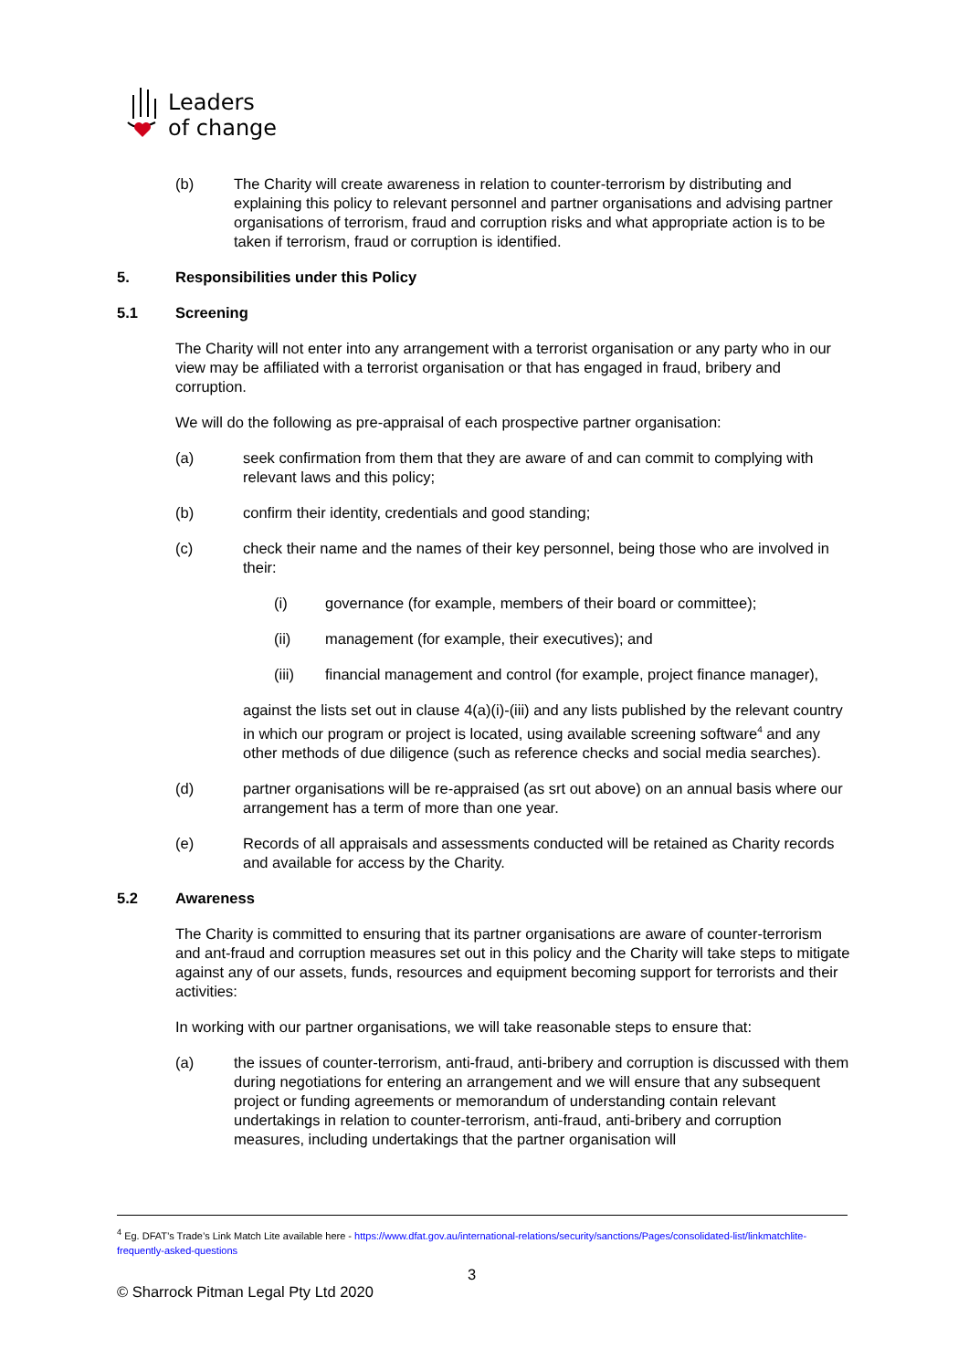Leaders
of change
(b) The Charity will create awareness in relation to counter-terrorism by distributing and explaining this policy to relevant personnel and partner organisations and advising partner organisations of terrorism, fraud and corruption risks and what appropriate action is to be taken if terrorism, fraud or corruption is identified.
5. Responsibilities under this Policy
5.1 Screening
The Charity will not enter into any arrangement with a terrorist organisation or any party who in our view may be affiliated with a terrorist organisation or that has engaged in fraud, bribery and corruption.
We will do the following as pre-appraisal of each prospective partner organisation:
(a) seek confirmation from them that they are aware of and can commit to complying with relevant laws and this policy;
(b) confirm their identity, credentials and good standing;
(c) check their name and the names of their key personnel, being those who are involved in their:
(i) governance (for example, members of their board or committee);
(ii) management (for example, their executives); and
(iii) financial management and control (for example, project finance manager),
against the lists set out in clause 4(a)(i)-(iii) and any lists published by the relevant country in which our program or project is located, using available screening software<sup>4</sup> and any other methods of due diligence (such as reference checks and social media searches).
(d) partner organisations will be re-appraised (as srt out above) on an annual basis where our arrangement has a term of more than one year.
(e) Records of all appraisals and assessments conducted will be retained as Charity records and available for access by the Charity.
5.2 Awareness
The Charity is committed to ensuring that its partner organisations are aware of counter-terrorism and ant-fraud and corruption measures set out in this policy and the Charity will take steps to mitigate against any of our assets, funds, resources and equipment becoming support for terrorists and their activities:
In working with our partner organisations, we will take reasonable steps to ensure that:
(a) the issues of counter-terrorism, anti-fraud, anti-bribery and corruption is discussed with them during negotiations for entering an arrangement and we will ensure that any subsequent project or funding agreements or memorandum of understanding contain relevant undertakings in relation to counter-terrorism, anti-fraud, anti-bribery and corruption measures, including undertakings that the partner organisation will
<sup>4</sup> Eg. DFAT’s Trade’s Link Match Lite available here - https://www.dfat.gov.au/international-relations/security/sanctions/Pages/consolidated-list/linkmatchlite-frequently-asked-questions
3
© Sharrock Pitman Legal Pty Ltd 2020